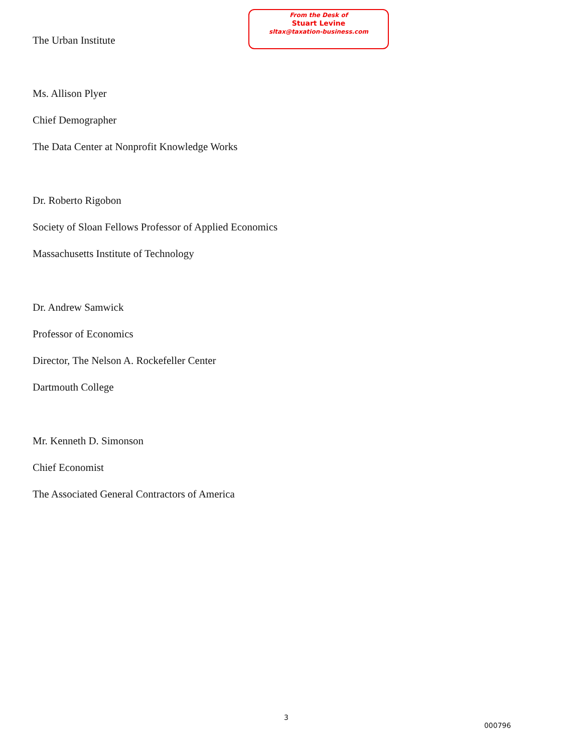The Urban Institute
From the Desk of
Stuart Levine
sltax@taxation-business.com
Ms. Allison Plyer
Chief Demographer
The Data Center at Nonprofit Knowledge Works
Dr. Roberto Rigobon
Society of Sloan Fellows Professor of Applied Economics
Massachusetts Institute of Technology
Dr. Andrew Samwick
Professor of Economics
Director, The Nelson A. Rockefeller Center
Dartmouth College
Mr. Kenneth D. Simonson
Chief Economist
The Associated General Contractors of America
3
000796